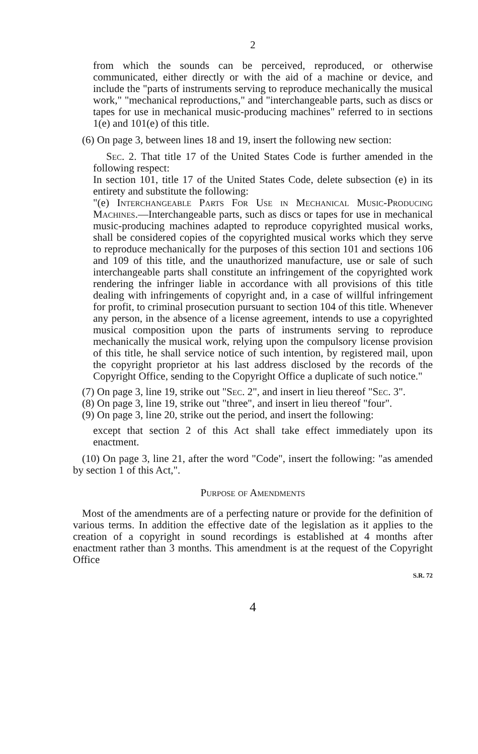2
from which the sounds can be perceived, reproduced, or otherwise communicated, either directly or with the aid of a machine or device, and include the "parts of instruments serving to reproduce mechanically the musical work," "mechanical reproductions," and "interchangeable parts, such as discs or tapes for use in mechanical music-producing machines" referred to in sections 1(e) and 101(e) of this title.
(6) On page 3, between lines 18 and 19, insert the following new section:
Sec. 2. That title 17 of the United States Code is further amended in the following respect:
In section 101, title 17 of the United States Code, delete subsection (e) in its entirety and substitute the following:
"(e) Interchangeable Parts For Use in Mechanical Music-Producing Machines.—Interchangeable parts, such as discs or tapes for use in mechanical music-producing machines adapted to reproduce copyrighted musical works, shall be considered copies of the copyrighted musical works which they serve to reproduce mechanically for the purposes of this section 101 and sections 106 and 109 of this title, and the unauthorized manufacture, use or sale of such interchangeable parts shall constitute an infringement of the copyrighted work rendering the infringer liable in accordance with all provisions of this title dealing with infringements of copyright and, in a case of willful infringement for profit, to criminal prosecution pursuant to section 104 of this title. Whenever any person, in the absence of a license agreement, intends to use a copyrighted musical composition upon the parts of instruments serving to reproduce mechanically the musical work, relying upon the compulsory license provision of this title, he shall service notice of such intention, by registered mail, upon the copyright proprietor at his last address disclosed by the records of the Copyright Office, sending to the Copyright Office a duplicate of such notice."
(7) On page 3, line 19, strike out "Sec. 2", and insert in lieu thereof "Sec. 3".
(8) On page 3, line 19, strike out "three", and insert in lieu thereof "four".
(9) On page 3, line 20, strike out the period, and insert the following:
except that section 2 of this Act shall take effect immediately upon its enactment.
(10) On page 3, line 21, after the word "Code", insert the following: "as amended by section 1 of this Act,".
Purpose of Amendments
Most of the amendments are of a perfecting nature or provide for the definition of various terms. In addition the effective date of the legislation as it applies to the creation of a copyright in sound recordings is established at 4 months after enactment rather than 3 months. This amendment is at the request of the Copyright Office
S.R. 72
4